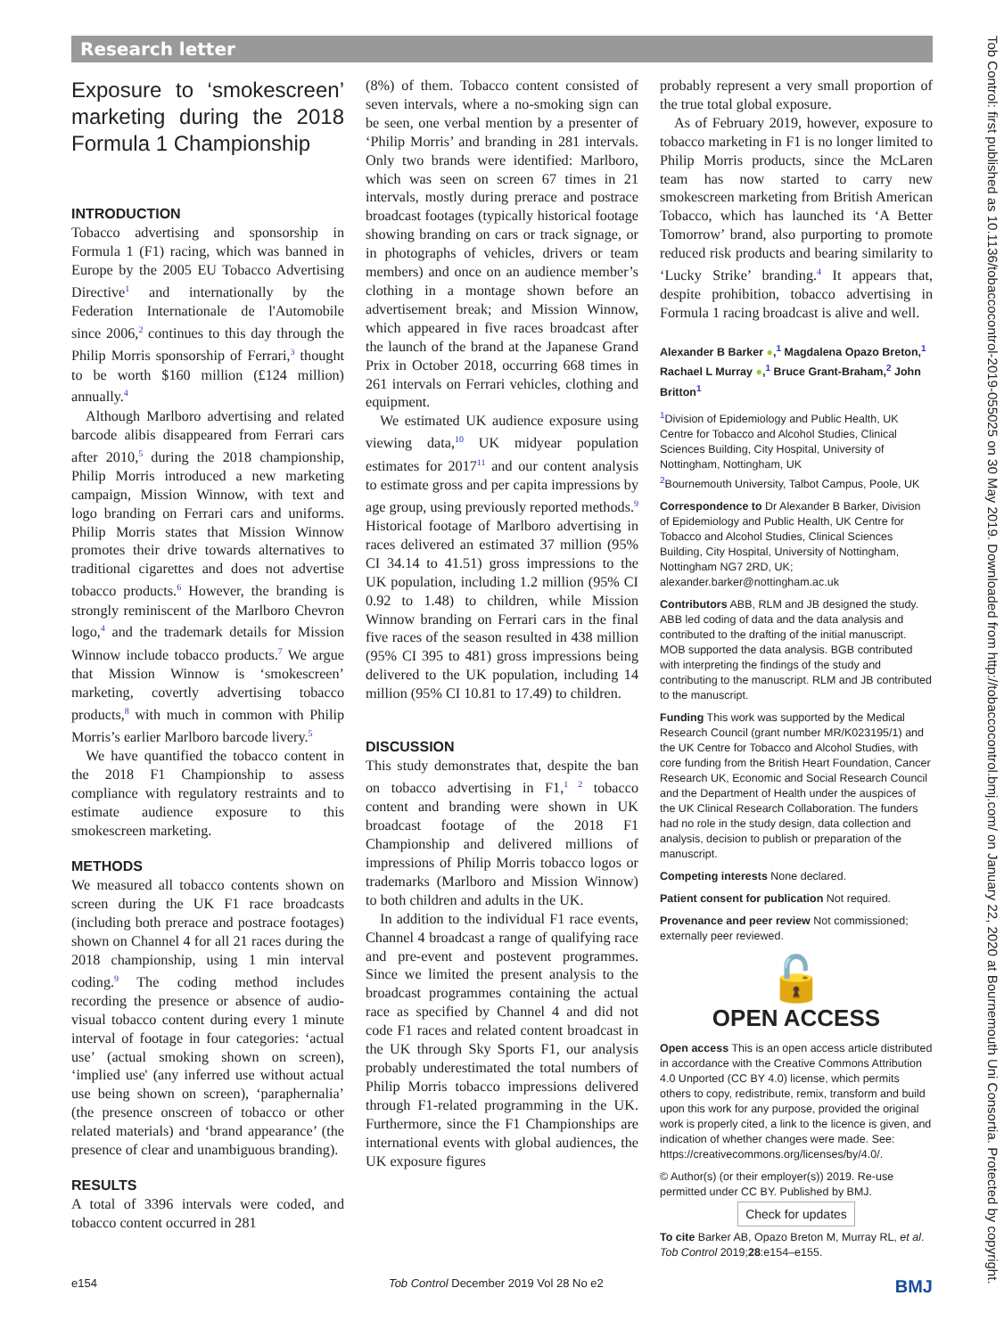Research letter
Exposure to ‘smokescreen’ marketing during the 2018 Formula 1 Championship
INTRODUCTION
Tobacco advertising and sponsorship in Formula 1 (F1) racing, which was banned in Europe by the 2005 EU Tobacco Advertising Directive<sup>1</sup> and internationally by the Federation Internationale de l'Automobile since 2006,<sup>2</sup> continues to this day through the Philip Morris sponsorship of Ferrari,<sup>3</sup> thought to be worth $160 million (£124 million) annually.<sup>4</sup>
Although Marlboro advertising and related barcode alibis disappeared from Ferrari cars after 2010,<sup>5</sup> during the 2018 championship, Philip Morris introduced a new marketing campaign, Mission Winnow, with text and logo branding on Ferrari cars and uniforms. Philip Morris states that Mission Winnow promotes their drive towards alternatives to traditional cigarettes and does not advertise tobacco products.<sup>6</sup> However, the branding is strongly reminiscent of the Marlboro Chevron logo,<sup>4</sup> and the trademark details for Mission Winnow include tobacco products.<sup>7</sup> We argue that Mission Winnow is ‘smokescreen’ marketing, covertly advertising tobacco products,<sup>8</sup> with much in common with Philip Morris’s earlier Marlboro barcode livery.<sup>5</sup>
We have quantified the tobacco content in the 2018 F1 Championship to assess compliance with regulatory restraints and to estimate audience exposure to this smokescreen marketing.
METHODS
We measured all tobacco contents shown on screen during the UK F1 race broadcasts (including both prerace and postrace footages) shown on Channel 4 for all 21 races during the 2018 championship, using 1 min interval coding.<sup>9</sup> The coding method includes recording the presence or absence of audio-visual tobacco content during every 1 minute interval of footage in four categories: ‘actual use’ (actual smoking shown on screen), ‘implied use' (any inferred use without actual use being shown on screen), ‘paraphernalia’ (the presence onscreen of tobacco or other related materials) and ‘brand appearance’ (the presence of clear and unambiguous branding).
RESULTS
A total of 3396 intervals were coded, and tobacco content occurred in 281
(8%) of them. Tobacco content consisted of seven intervals, where a no-smoking sign can be seen, one verbal mention by a presenter of ‘Philip Morris’ and branding in 281 intervals. Only two brands were identified: Marlboro, which was seen on screen 67 times in 21 intervals, mostly during prerace and postrace broadcast footages (typically historical footage showing branding on cars or track signage, or in photographs of vehicles, drivers or team members) and once on an audience member’s clothing in a montage shown before an advertisement break; and Mission Winnow, which appeared in five races broadcast after the launch of the brand at the Japanese Grand Prix in October 2018, occurring 668 times in 261 intervals on Ferrari vehicles, clothing and equipment.
We estimated UK audience exposure using viewing data,<sup>10</sup> UK midyear population estimates for 2017<sup>11</sup> and our content analysis to estimate gross and per capita impressions by age group, using previously reported methods.<sup>9</sup> Historical footage of Marlboro advertising in races delivered an estimated 37 million (95% CI 34.14 to 41.51) gross impressions to the UK population, including 1.2 million (95% CI 0.92 to 1.48) to children, while Mission Winnow branding on Ferrari cars in the final five races of the season resulted in 438 million (95% CI 395 to 481) gross impressions being delivered to the UK population, including 14 million (95% CI 10.81 to 17.49) to children.
DISCUSSION
This study demonstrates that, despite the ban on tobacco advertising in F1,<sup>1 2</sup> tobacco content and branding were shown in UK broadcast footage of the 2018 F1 Championship and delivered millions of impressions of Philip Morris tobacco logos or trademarks (Marlboro and Mission Winnow) to both children and adults in the UK.
In addition to the individual F1 race events, Channel 4 broadcast a range of qualifying race and pre-event and postevent programmes. Since we limited the present analysis to the broadcast programmes containing the actual race as specified by Channel 4 and did not code F1 races and related content broadcast in the UK through Sky Sports F1, our analysis probably underestimated the total numbers of Philip Morris tobacco impressions delivered through F1-related programming in the UK. Furthermore, since the F1 Championships are international events with global audiences, the UK exposure figures
probably represent a very small proportion of the true total global exposure.
As of February 2019, however, exposure to tobacco marketing in F1 is no longer limited to Philip Morris products, since the McLaren team has now started to carry new smokescreen marketing from British American Tobacco, which has launched its ‘A Better Tomorrow’ brand, also purporting to promote reduced risk products and bearing similarity to ‘Lucky Strike’ branding.<sup>4</sup> It appears that, despite prohibition, tobacco advertising in Formula 1 racing broadcast is alive and well.
Alexander B Barker ●,<sup>1</sup> Magdalena Opazo Breton,<sup>1</sup> Rachael L Murray ●,<sup>1</sup> Bruce Grant-Braham,<sup>2</sup> John Britton<sup>1</sup>
<sup>1</sup> Division of Epidemiology and Public Health, UK Centre for Tobacco and Alcohol Studies, Clinical Sciences Building, City Hospital, University of Nottingham, Nottingham, UK
<sup>2</sup> Bournemouth University, Talbot Campus, Poole, UK
Correspondence to Dr Alexander B Barker, Division of Epidemiology and Public Health, UK Centre for Tobacco and Alcohol Studies, Clinical Sciences Building, City Hospital, University of Nottingham, Nottingham NG7 2RD, UK; alexander.barker@nottingham.ac.uk
Contributors ABB, RLM and JB designed the study. ABB led coding of data and the data analysis and contributed to the drafting of the initial manuscript. MOB supported the data analysis. BGB contributed with interpreting the findings of the study and contributing to the manuscript. RLM and JB contributed to the manuscript.
Funding This work was supported by the Medical Research Council (grant number MR/K023195/1) and the UK Centre for Tobacco and Alcohol Studies, with core funding from the British Heart Foundation, Cancer Research UK, Economic and Social Research Council and the Department of Health under the auspices of the UK Clinical Research Collaboration. The funders had no role in the study design, data collection and analysis, decision to publish or preparation of the manuscript.
Competing interests None declared.
Patient consent for publication Not required.
Provenance and peer review Not commissioned; externally peer reviewed.
🔓
OPEN ACCESS
Open access This is an open access article distributed in accordance with the Creative Commons Attribution 4.0 Unported (CC BY 4.0) license, which permits others to copy, redistribute, remix, transform and build upon this work for any purpose, provided the original work is properly cited, a link to the licence is given, and indication of whether changes were made. See: https://creativecommons.org/licenses/by/4.0/.
© Author(s) (or their employer(s)) 2019. Re-use permitted under CC BY. Published by BMJ.
Check for updates
To cite Barker AB, Opazo Breton M, Murray RL, et al. Tob Control 2019;28:e154–e155.
e154 Tob Control December 2019 Vol 28 No e2 BMJ
Tob Control: first published as 10.1136/tobaccocontrol-2019-055025 on 30 May 2019. Downloaded from http://tobaccocontrol.bmj.com/ on January 22, 2020 at Bournemouth Uni Consortia. Protected by copyright.